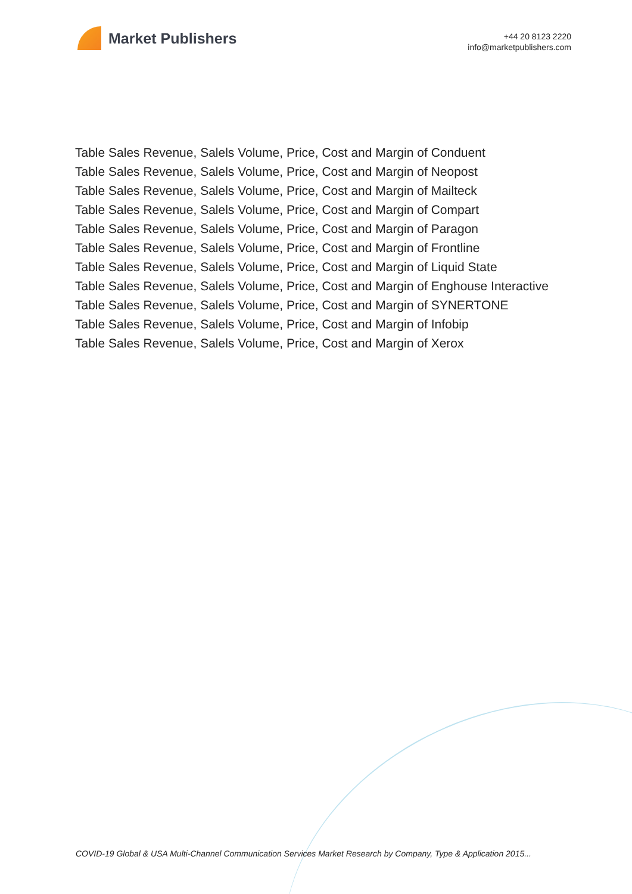Market Publishers
+44 20 8123 2220
info@marketpublishers.com
Table Sales Revenue, Salels Volume, Price, Cost and Margin of Conduent
Table Sales Revenue, Salels Volume, Price, Cost and Margin of Neopost
Table Sales Revenue, Salels Volume, Price, Cost and Margin of Mailteck
Table Sales Revenue, Salels Volume, Price, Cost and Margin of Compart
Table Sales Revenue, Salels Volume, Price, Cost and Margin of Paragon
Table Sales Revenue, Salels Volume, Price, Cost and Margin of Frontline
Table Sales Revenue, Salels Volume, Price, Cost and Margin of Liquid State
Table Sales Revenue, Salels Volume, Price, Cost and Margin of Enghouse Interactive
Table Sales Revenue, Salels Volume, Price, Cost and Margin of SYNERTONE
Table Sales Revenue, Salels Volume, Price, Cost and Margin of Infobip
Table Sales Revenue, Salels Volume, Price, Cost and Margin of Xerox
COVID-19 Global & USA Multi-Channel Communication Services Market Research by Company, Type & Application 2015...